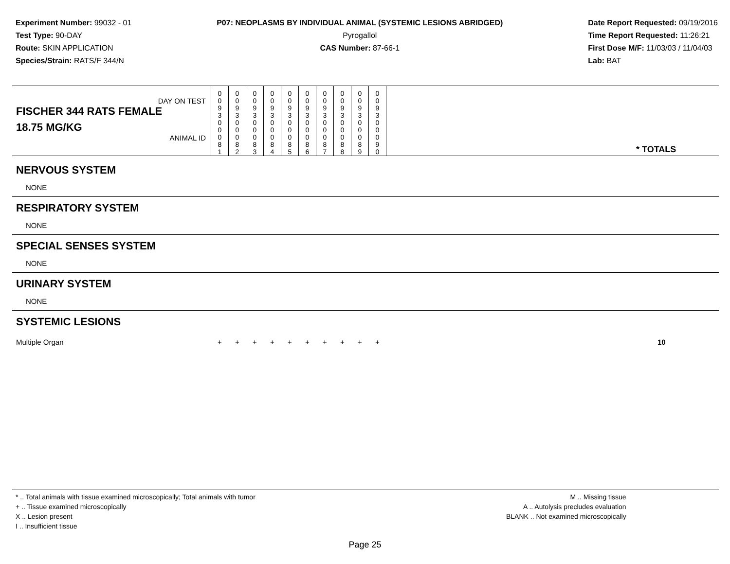Experiment Number: 99032 - 01
Test Type: 90-DAY
Route: SKIN APPLICATION
Species/Strain: RATS/F 344/N
P07: NEOPLASMS BY INDIVIDUAL ANIMAL (SYSTEMIC LESIONS ABRIDGED)
Pyrogallol
CAS Number: 87-66-1
Date Report Requested: 09/19/2016
Time Report Requested: 11:26:21
First Dose M/F: 11/03/03 / 11/04/03
Lab: BAT
| DAY ON TEST FISCHER 344 RATS FEMALE | 0 0 9 3 | 0 0 9 3 | 0 0 9 3 | 0 0 9 3 | 0 0 9 3 | 0 0 9 3 | 0 0 9 3 | 0 0 9 3 | 0 0 9 3 | 0 0 9 3 | | |
| 18.75 MG/KG ANIMAL ID | 0 0 0 8 1 | 0 0 0 8 2 | 0 0 0 8 3 | 0 0 0 8 4 | 0 0 0 8 5 | 0 0 0 8 6 | 0 0 0 8 7 | 0 0 0 8 8 | 0 0 0 8 9 | 0 0 0 9 0 | | * TOTALS |
| NERVOUS SYSTEM | | | | | | | | | | | | |
| NONE | | | | | | | | | | | | |
| RESPIRATORY SYSTEM | | | | | | | | | | | | |
| NONE | | | | | | | | | | | | |
| SPECIAL SENSES SYSTEM | | | | | | | | | | | | |
| NONE | | | | | | | | | | | | |
| URINARY SYSTEM | | | | | | | | | | | | |
| NONE | | | | | | | | | | | | |
| SYSTEMIC LESIONS | | | | | | | | | | | | |
| Multiple Organ | + | + | + | + | + | + | + | + | + | + | | 10 |
* .. Total animals with tissue examined microscopically; Total animals with tumor
+ .. Tissue examined microscopically
X .. Lesion present
I .. Insufficient tissue
M .. Missing tissue
A .. Autolysis precludes evaluation
BLANK .. Not examined microscopically
Page 25